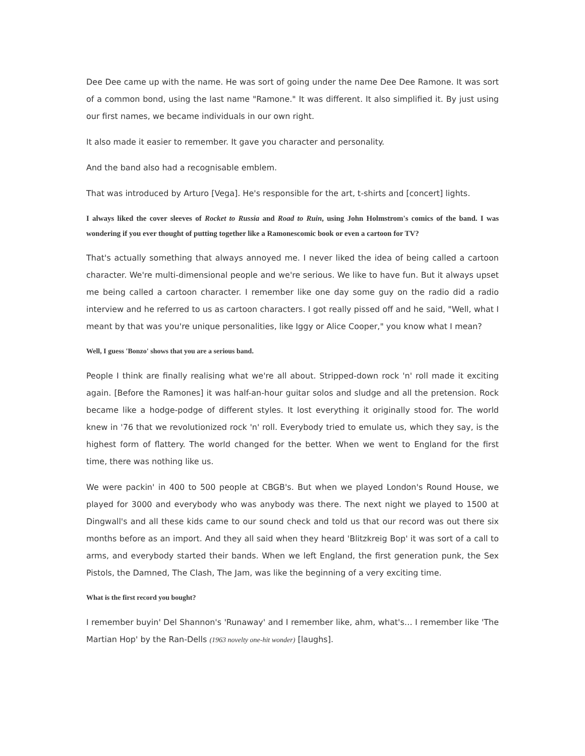Dee Dee came up with the name. He was sort of going under the name Dee Dee Ramone. It was sort of a common bond, using the last name "Ramone." It was different. It also simplified it. By just using our first names, we became individuals in our own right.
It also made it easier to remember. It gave you character and personality.
And the band also had a recognisable emblem.
That was introduced by Arturo [Vega]. He's responsible for the art, t-shirts and [concert] lights.
I always liked the cover sleeves of Rocket to Russia and Road to Ruin, using John Holmstrom's comics of the band. I was wondering if you ever thought of putting together like a Ramonescomic book or even a cartoon for TV?
That's actually something that always annoyed me. I never liked the idea of being called a cartoon character. We're multi-dimensional people and we're serious. We like to have fun. But it always upset me being called a cartoon character. I remember like one day some guy on the radio did a radio interview and he referred to us as cartoon characters. I got really pissed off and he said, "Well, what I meant by that was you're unique personalities, like Iggy or Alice Cooper," you know what I mean?
Well, I guess 'Bonzo' shows that you are a serious band.
People I think are finally realising what we're all about. Stripped-down rock 'n' roll made it exciting again. [Before the Ramones] it was half-an-hour guitar solos and sludge and all the pretension. Rock became like a hodge-podge of different styles. It lost everything it originally stood for. The world knew in '76 that we revolutionized rock 'n' roll. Everybody tried to emulate us, which they say, is the highest form of flattery. The world changed for the better. When we went to England for the first time, there was nothing like us.
We were packin' in 400 to 500 people at CBGB's. But when we played London's Round House, we played for 3000 and everybody who was anybody was there. The next night we played to 1500 at Dingwall's and all these kids came to our sound check and told us that our record was out there six months before as an import. And they all said when they heard 'Blitzkreig Bop' it was sort of a call to arms, and everybody started their bands. When we left England, the first generation punk, the Sex Pistols, the Damned, The Clash, The Jam, was like the beginning of a very exciting time.
What is the first record you bought?
I remember buyin' Del Shannon's 'Runaway' and I remember like, ahm, what's… I remember like 'The Martian Hop' by the Ran-Dells (1963 novelty one-hit wonder) [laughs].